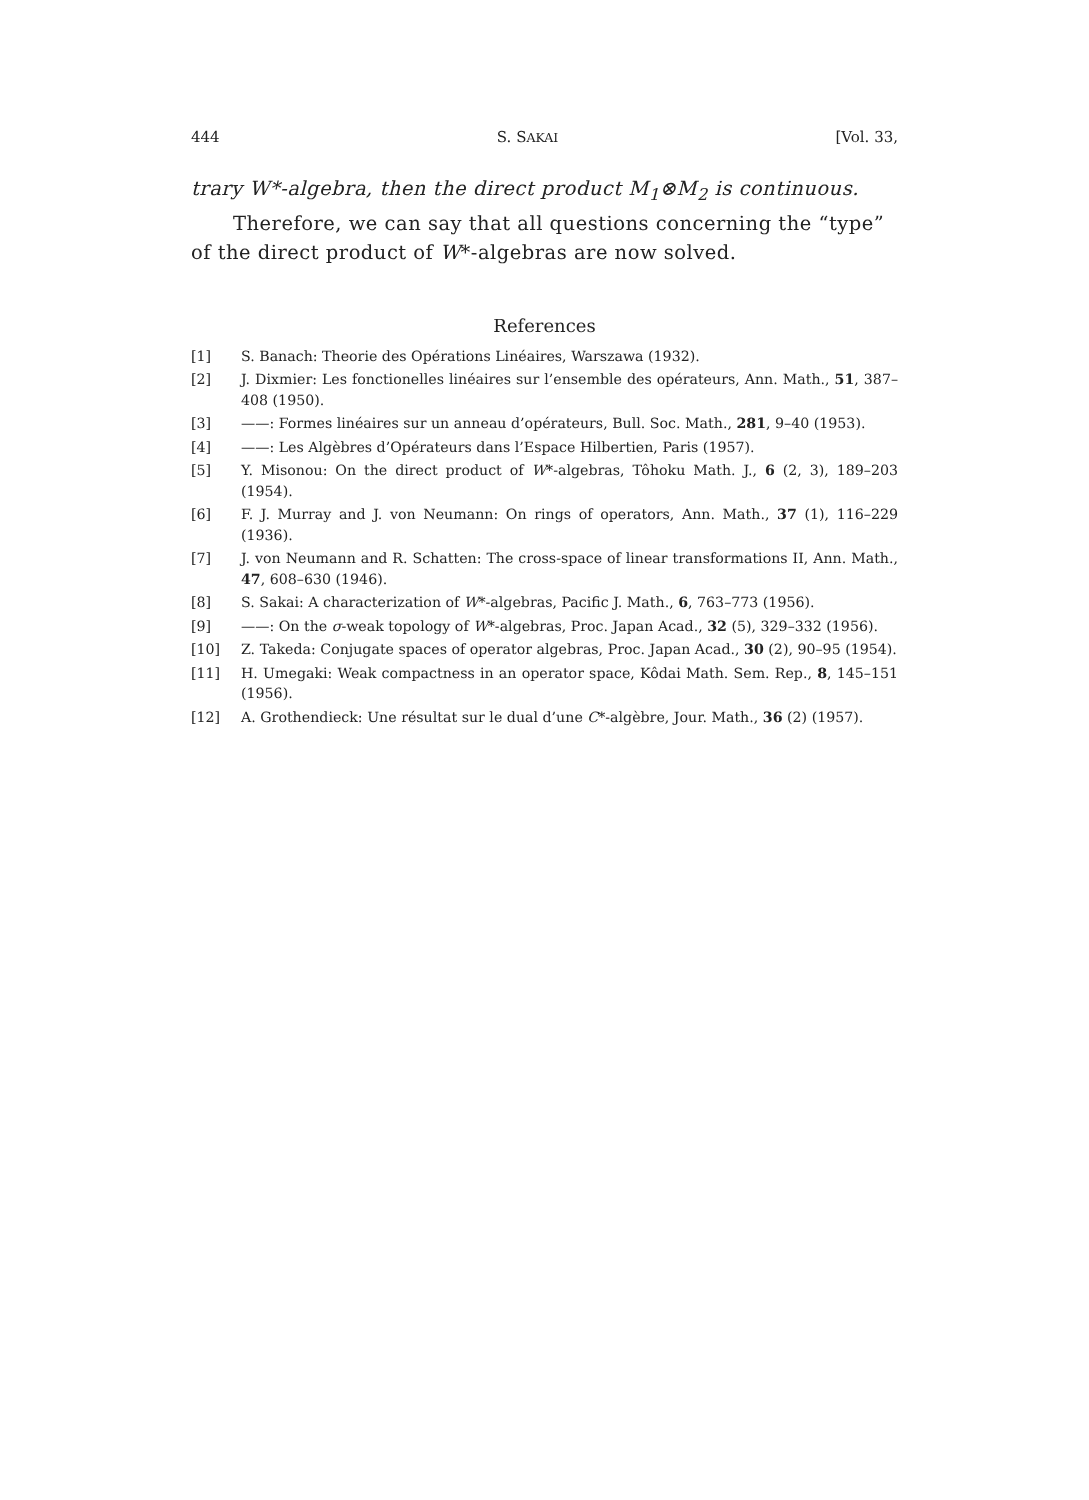444 S. SAKAI [Vol. 33,
trary W*-algebra, then the direct product M<sub>1</sub>⊗M<sub>2</sub> is continuous.
Therefore, we can say that all questions concerning the “type” of the direct product of W*-algebras are now solved.
References
[1] S. Banach: Theorie des Opérations Linéaires, Warszawa (1932).
[2] J. Dixmier: Les fonctionelles linéaires sur l’ensemble des opérateurs, Ann. Math., 51, 387–408 (1950).
[3] ——: Formes linéaires sur un anneau d’opérateurs, Bull. Soc. Math., 281, 9–40 (1953).
[4] ——: Les Algèbres d’Opérateurs dans l’Espace Hilbertien, Paris (1957).
[5] Y. Misonou: On the direct product of W*-algebras, Tôhoku Math. J., 6 (2, 3), 189–203 (1954).
[6] F. J. Murray and J. von Neumann: On rings of operators, Ann. Math., 37 (1), 116–229 (1936).
[7] J. von Neumann and R. Schatten: The cross-space of linear transformations II, Ann. Math., 47, 608–630 (1946).
[8] S. Sakai: A characterization of W*-algebras, Pacific J. Math., 6, 763–773 (1956).
[9] ——: On the σ-weak topology of W*-algebras, Proc. Japan Acad., 32 (5), 329–332 (1956).
[10] Z. Takeda: Conjugate spaces of operator algebras, Proc. Japan Acad., 30 (2), 90–95 (1954).
[11] H. Umegaki: Weak compactness in an operator space, Kôdai Math. Sem. Rep., 8, 145–151 (1956).
[12] A. Grothendieck: Une résultat sur le dual d’une C*-algèbre, Jour. Math., 36 (2) (1957).